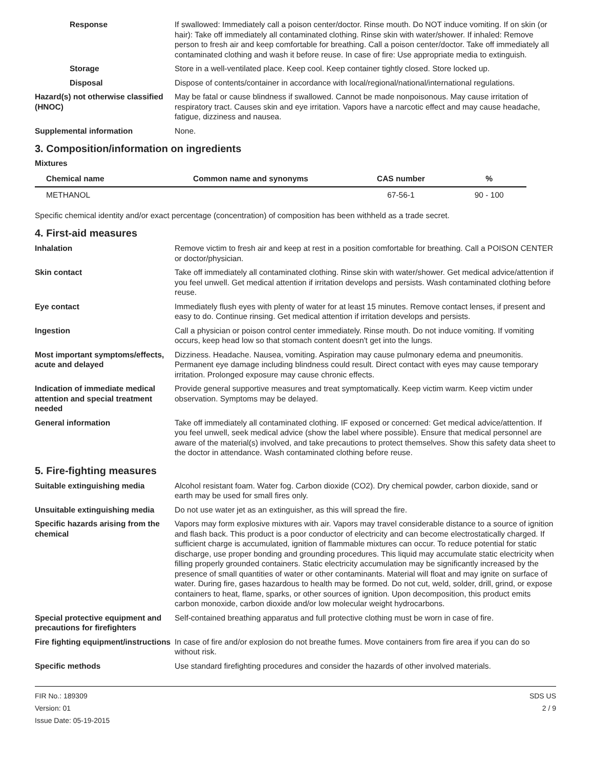Response If swallowed: Immediately call a poison center/doctor. Rinse mouth. Do NOT induce vomiting. If on skin (or hair): Take off immediately all contaminated clothing. Rinse skin with water/shower. If inhaled: Remove person to fresh air and keep comfortable for breathing. Call a poison center/doctor. Take off immediately all contaminated clothing and wash it before reuse. In case of fire: Use appropriate media to extinguish.
Storage Store in a well-ventilated place. Keep cool. Keep container tightly closed. Store locked up.
Disposal Dispose of contents/container in accordance with local/regional/national/international regulations.
Hazard(s) not otherwise classified (HNOC)
May be fatal or cause blindness if swallowed. Cannot be made nonpoisonous. May cause irritation of respiratory tract. Causes skin and eye irritation. Vapors have a narcotic effect and may cause headache, fatigue, dizziness and nausea.
Supplemental information None.
3. Composition/information on ingredients
Mixtures
| Chemical name | Common name and synonyms | CAS number | % |
| --- | --- | --- | --- |
| METHANOL | | 67-56-1 | 90 - 100 |
Specific chemical identity and/or exact percentage (concentration) of composition has been withheld as a trade secret.
4. First-aid measures
Inhalation Remove victim to fresh air and keep at rest in a position comfortable for breathing. Call a POISON CENTER or doctor/physician.
Skin contact Take off immediately all contaminated clothing. Rinse skin with water/shower. Get medical advice/attention if you feel unwell. Get medical attention if irritation develops and persists. Wash contaminated clothing before reuse.
Eye contact Immediately flush eyes with plenty of water for at least 15 minutes. Remove contact lenses, if present and easy to do. Continue rinsing. Get medical attention if irritation develops and persists.
Ingestion Call a physician or poison control center immediately. Rinse mouth. Do not induce vomiting. If vomiting occurs, keep head low so that stomach content doesn't get into the lungs.
Most important symptoms/effects, acute and delayed
Dizziness. Headache. Nausea, vomiting. Aspiration may cause pulmonary edema and pneumonitis. Permanent eye damage including blindness could result. Direct contact with eyes may cause temporary irritation. Prolonged exposure may cause chronic effects.
Indication of immediate medical attention and special treatment needed
Provide general supportive measures and treat symptomatically. Keep victim warm. Keep victim under observation. Symptoms may be delayed.
General information Take off immediately all contaminated clothing. IF exposed or concerned: Get medical advice/attention. If you feel unwell, seek medical advice (show the label where possible). Ensure that medical personnel are aware of the material(s) involved, and take precautions to protect themselves. Show this safety data sheet to the doctor in attendance. Wash contaminated clothing before reuse.
5. Fire-fighting measures
Suitable extinguishing media Alcohol resistant foam. Water fog. Carbon dioxide (CO2). Dry chemical powder, carbon dioxide, sand or earth may be used for small fires only.
Unsuitable extinguishing media
Do not use water jet as an extinguisher, as this will spread the fire.
Specific hazards arising from the chemical
Vapors may form explosive mixtures with air. Vapors may travel considerable distance to a source of ignition and flash back. This product is a poor conductor of electricity and can become electrostatically charged. If sufficient charge is accumulated, ignition of flammable mixtures can occur. To reduce potential for static discharge, use proper bonding and grounding procedures. This liquid may accumulate static electricity when filling properly grounded containers. Static electricity accumulation may be significantly increased by the presence of small quantities of water or other contaminants. Material will float and may ignite on surface of water. During fire, gases hazardous to health may be formed. Do not cut, weld, solder, drill, grind, or expose containers to heat, flame, sparks, or other sources of ignition. Upon decomposition, this product emits carbon monoxide, carbon dioxide and/or low molecular weight hydrocarbons.
Special protective equipment and precautions for firefighters
Self-contained breathing apparatus and full protective clothing must be worn in case of fire.
Fire fighting equipment/instructions
In case of fire and/or explosion do not breathe fumes. Move containers from fire area if you can do so without risk.
Specific methods Use standard firefighting procedures and consider the hazards of other involved materials.
FIR No.: 189309
Version: 01
Issue Date: 05-19-2015
SDS US
2 / 9